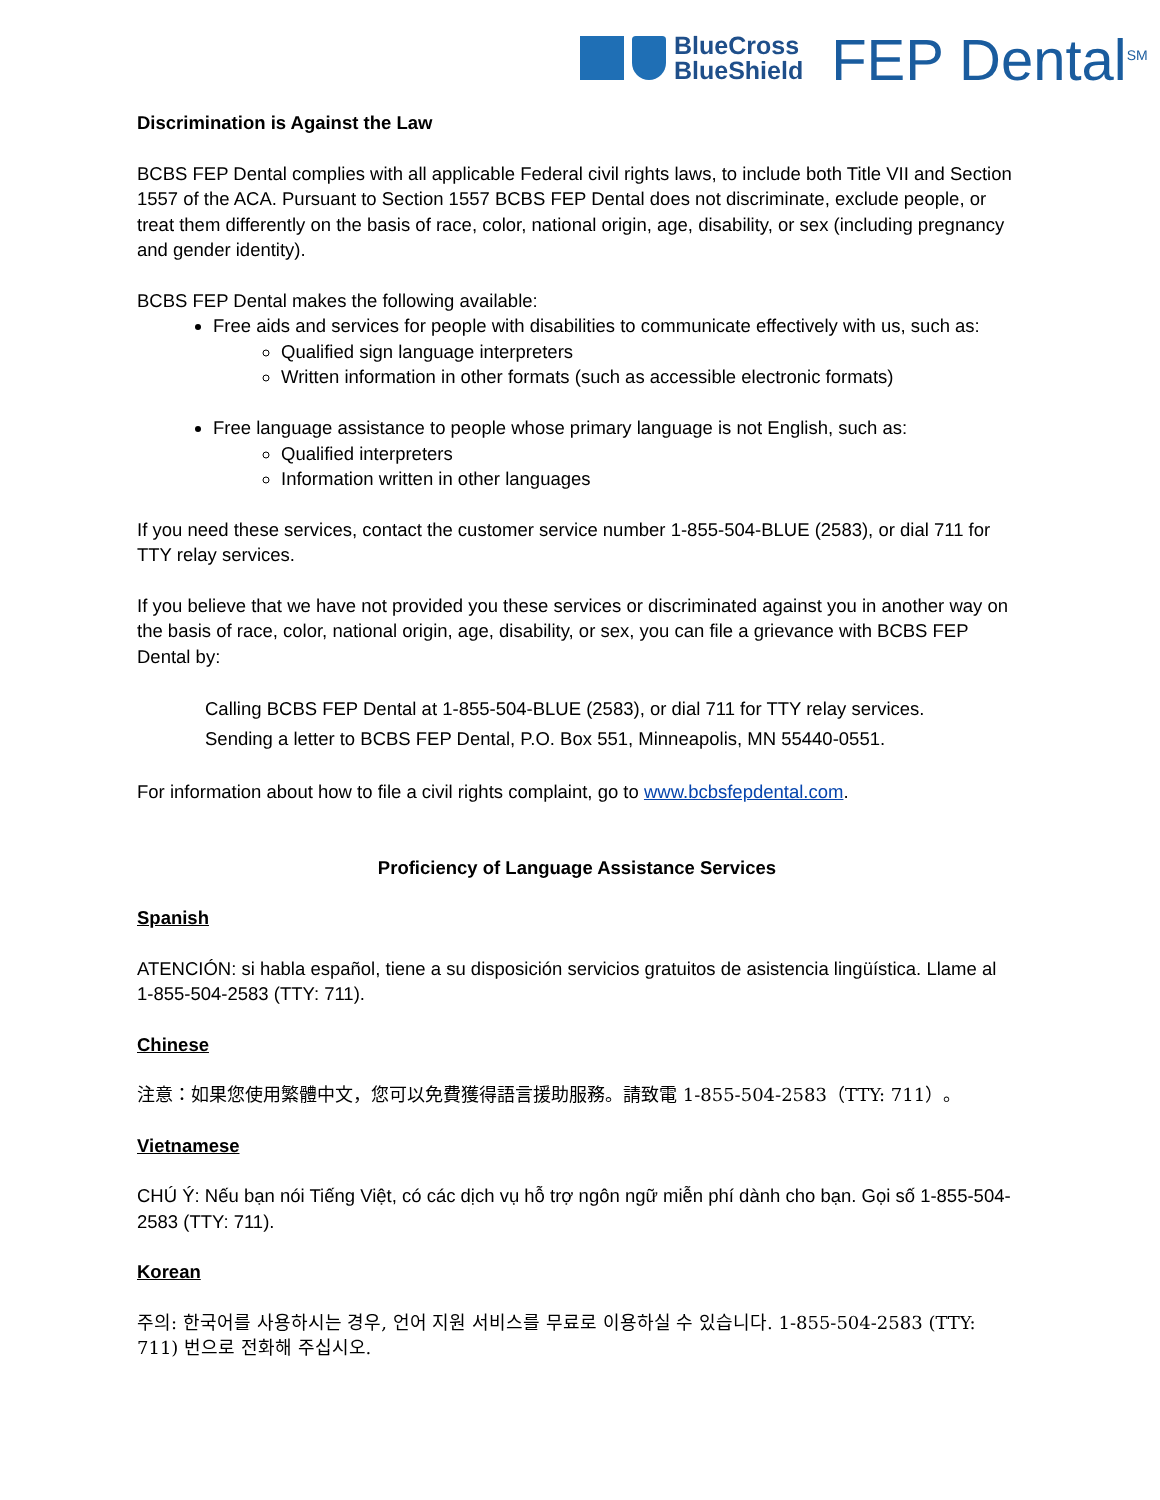BlueCross
BlueShield
FEP Dental<sup>SM</sup>
Discrimination is Against the Law
BCBS FEP Dental complies with all applicable Federal civil rights laws, to include both Title VII and Section 1557 of the ACA. Pursuant to Section 1557 BCBS FEP Dental does not discriminate, exclude people, or treat them differently on the basis of race, color, national origin, age, disability, or sex (including pregnancy and gender identity).
BCBS FEP Dental makes the following available:
Free aids and services for people with disabilities to communicate effectively with us, such as:
Qualified sign language interpreters
Written information in other formats (such as accessible electronic formats)
Free language assistance to people whose primary language is not English, such as:
Qualified interpreters
Information written in other languages
If you need these services, contact the customer service number 1-855-504-BLUE (2583), or dial 711 for TTY relay services.
If you believe that we have not provided you these services or discriminated against you in another way on the basis of race, color, national origin, age, disability, or sex, you can file a grievance with BCBS FEP Dental by:
Calling BCBS FEP Dental at 1-855-504-BLUE (2583), or dial 711 for TTY relay services.
Sending a letter to BCBS FEP Dental, P.O. Box 551, Minneapolis, MN 55440-0551.
For information about how to file a civil rights complaint, go to www.bcbsfepdental.com.
Proficiency of Language Assistance Services
Spanish
ATENCIÓN: si habla español, tiene a su disposición servicios gratuitos de asistencia lingüística. Llame al 1-855-504-2583 (TTY: 711).
Chinese
注意：如果您使用繁體中文，您可以免費獲得語言援助服務。請致電 1-855-504-2583（TTY: 711）。
Vietnamese
CHÚ Ý: Nếu bạn nói Tiếng Việt, có các dịch vụ hỗ trợ ngôn ngữ miễn phí dành cho bạn. Gọi số 1-855-504-2583 (TTY: 711).
Korean
주의: 한국어를 사용하시는 경우, 언어 지원 서비스를 무료로 이용하실 수 있습니다. 1-855-504-2583 (TTY: 711) 번으로 전화해 주십시오.